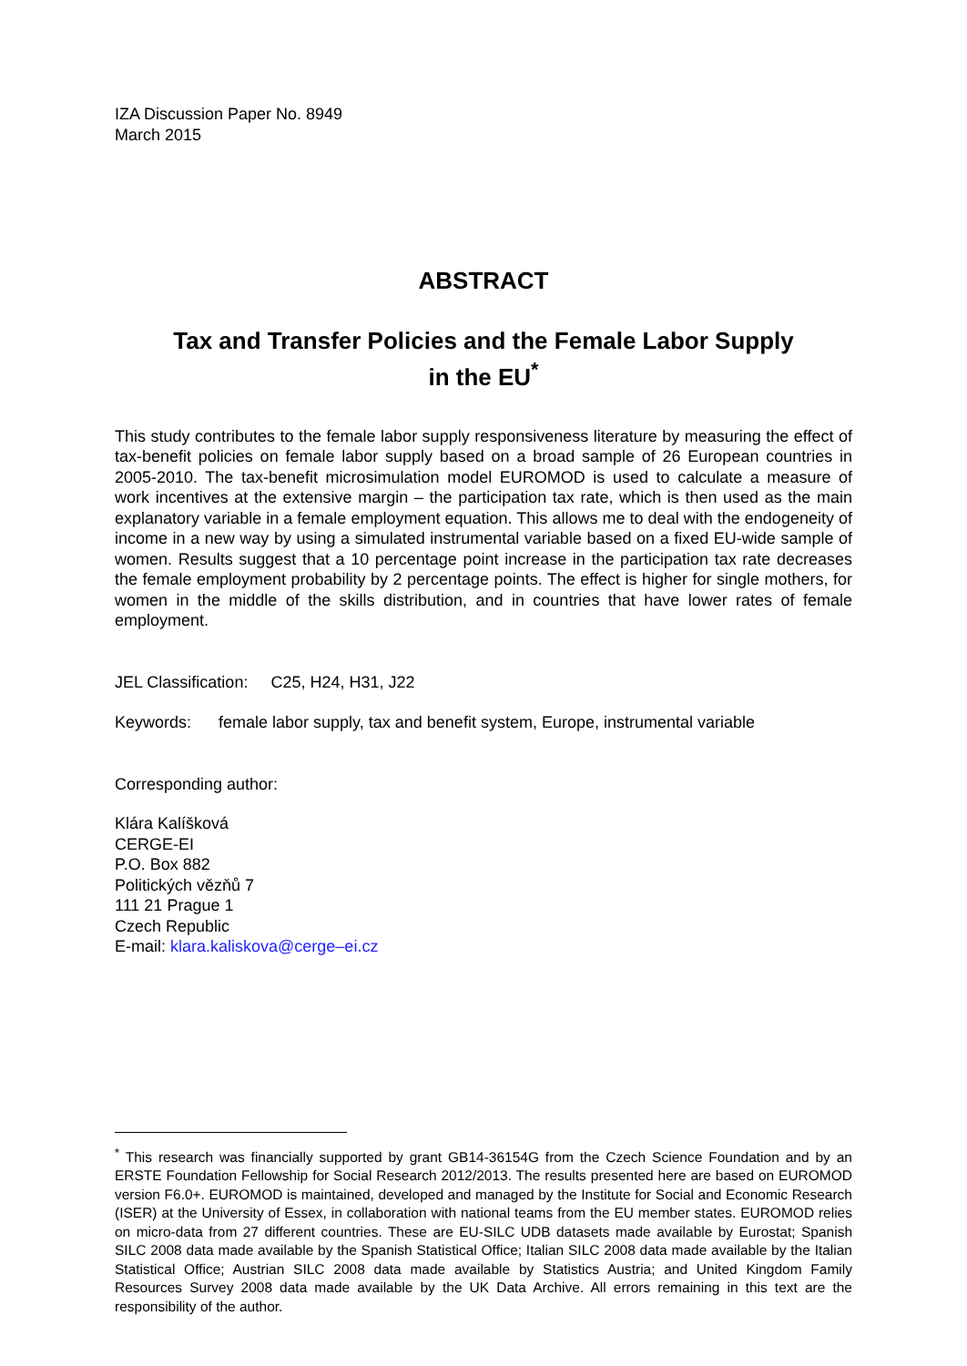IZA Discussion Paper No. 8949
March 2015
ABSTRACT
Tax and Transfer Policies and the Female Labor Supply
in the EU<sup>*</sup>
This study contributes to the female labor supply responsiveness literature by measuring the effect of tax-benefit policies on female labor supply based on a broad sample of 26 European countries in 2005-2010. The tax-benefit microsimulation model EUROMOD is used to calculate a measure of work incentives at the extensive margin – the participation tax rate, which is then used as the main explanatory variable in a female employment equation. This allows me to deal with the endogeneity of income in a new way by using a simulated instrumental variable based on a fixed EU-wide sample of women. Results suggest that a 10 percentage point increase in the participation tax rate decreases the female employment probability by 2 percentage points. The effect is higher for single mothers, for women in the middle of the skills distribution, and in countries that have lower rates of female employment.
JEL Classification: C25, H24, H31, J22
Keywords: female labor supply, tax and benefit system, Europe, instrumental variable
Corresponding author:
Klára Kalíšková
CERGE-EI
P.O. Box 882
Politických vězňů 7
111 21 Prague 1
Czech Republic
E-mail: klara.kaliskova@cerge–ei.cz
<sup>*</sup> This research was financially supported by grant GB14-36154G from the Czech Science Foundation and by an ERSTE Foundation Fellowship for Social Research 2012/2013. The results presented here are based on EUROMOD version F6.0+. EUROMOD is maintained, developed and managed by the Institute for Social and Economic Research (ISER) at the University of Essex, in collaboration with national teams from the EU member states. EUROMOD relies on micro-data from 27 different countries. These are EU-SILC UDB datasets made available by Eurostat; Spanish SILC 2008 data made available by the Spanish Statistical Office; Italian SILC 2008 data made available by the Italian Statistical Office; Austrian SILC 2008 data made available by Statistics Austria; and United Kingdom Family Resources Survey 2008 data made available by the UK Data Archive. All errors remaining in this text are the responsibility of the author.